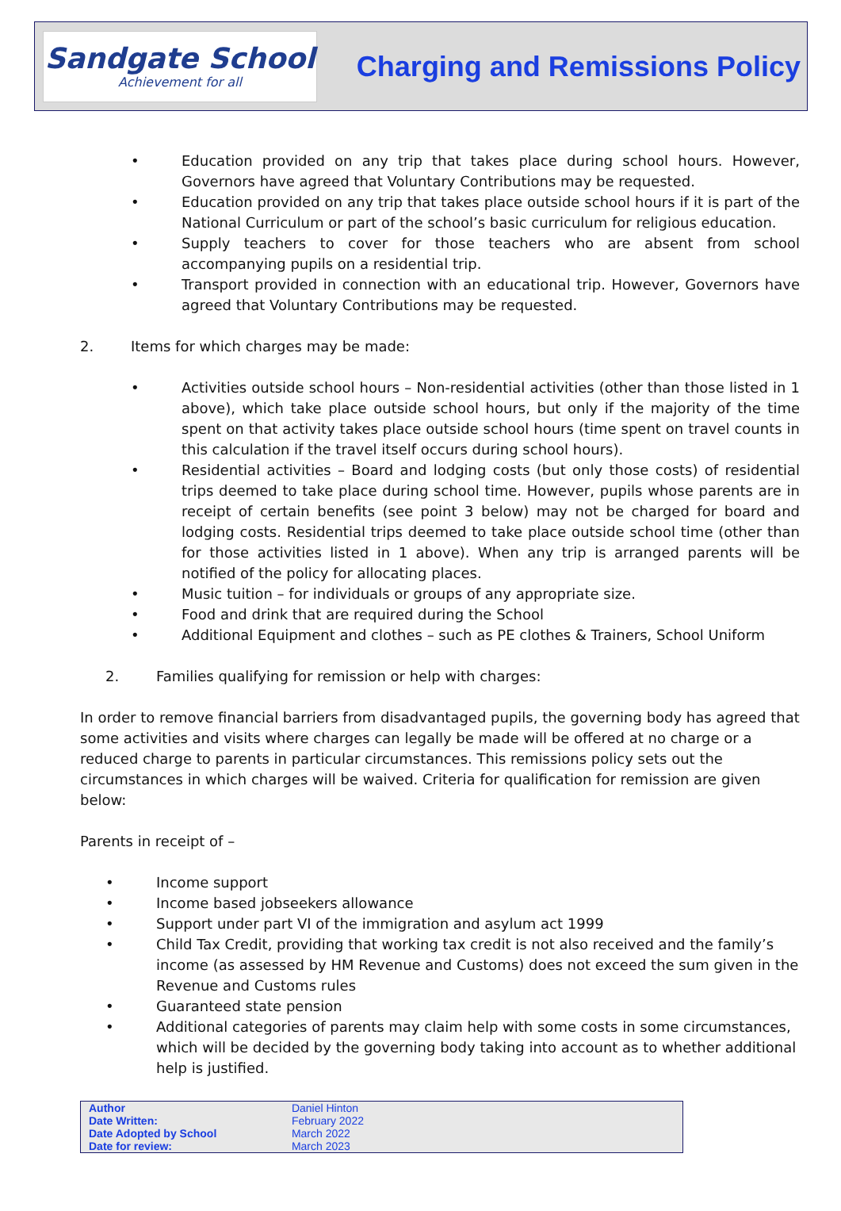Sandgate School
Achievement for all
Charging and Remissions Policy
• Education provided on any trip that takes place during school hours. However, Governors have agreed that Voluntary Contributions may be requested.
• Education provided on any trip that takes place outside school hours if it is part of the National Curriculum or part of the school’s basic curriculum for religious education.
• Supply teachers to cover for those teachers who are absent from school accompanying pupils on a residential trip.
• Transport provided in connection with an educational trip. However, Governors have agreed that Voluntary Contributions may be requested.
2. Items for which charges may be made:
• Activities outside school hours – Non-residential activities (other than those listed in 1 above), which take place outside school hours, but only if the majority of the time spent on that activity takes place outside school hours (time spent on travel counts in this calculation if the travel itself occurs during school hours).
• Residential activities – Board and lodging costs (but only those costs) of residential trips deemed to take place during school time. However, pupils whose parents are in receipt of certain benefits (see point 3 below) may not be charged for board and lodging costs. Residential trips deemed to take place outside school time (other than for those activities listed in 1 above). When any trip is arranged parents will be notified of the policy for allocating places.
• Music tuition – for individuals or groups of any appropriate size.
• Food and drink that are required during the School
• Additional Equipment and clothes – such as PE clothes & Trainers, School Uniform
2. Families qualifying for remission or help with charges:
In order to remove financial barriers from disadvantaged pupils, the governing body has agreed that some activities and visits where charges can legally be made will be offered at no charge or a reduced charge to parents in particular circumstances. This remissions policy sets out the circumstances in which charges will be waived. Criteria for qualification for remission are given below:
Parents in receipt of –
• Income support
• Income based jobseekers allowance
• Support under part VI of the immigration and asylum act 1999
• Child Tax Credit, providing that working tax credit is not also received and the family’s income (as assessed by HM Revenue and Customs) does not exceed the sum given in the Revenue and Customs rules
• Guaranteed state pension
• Additional categories of parents may claim help with some costs in some circumstances, which will be decided by the governing body taking into account as to whether additional help is justified.
| Author | Daniel Hinton | |
| Date Written: | February 2022 | |
| Date Adopted by School | March 2022 | |
| Date for review: | March 2023 | |